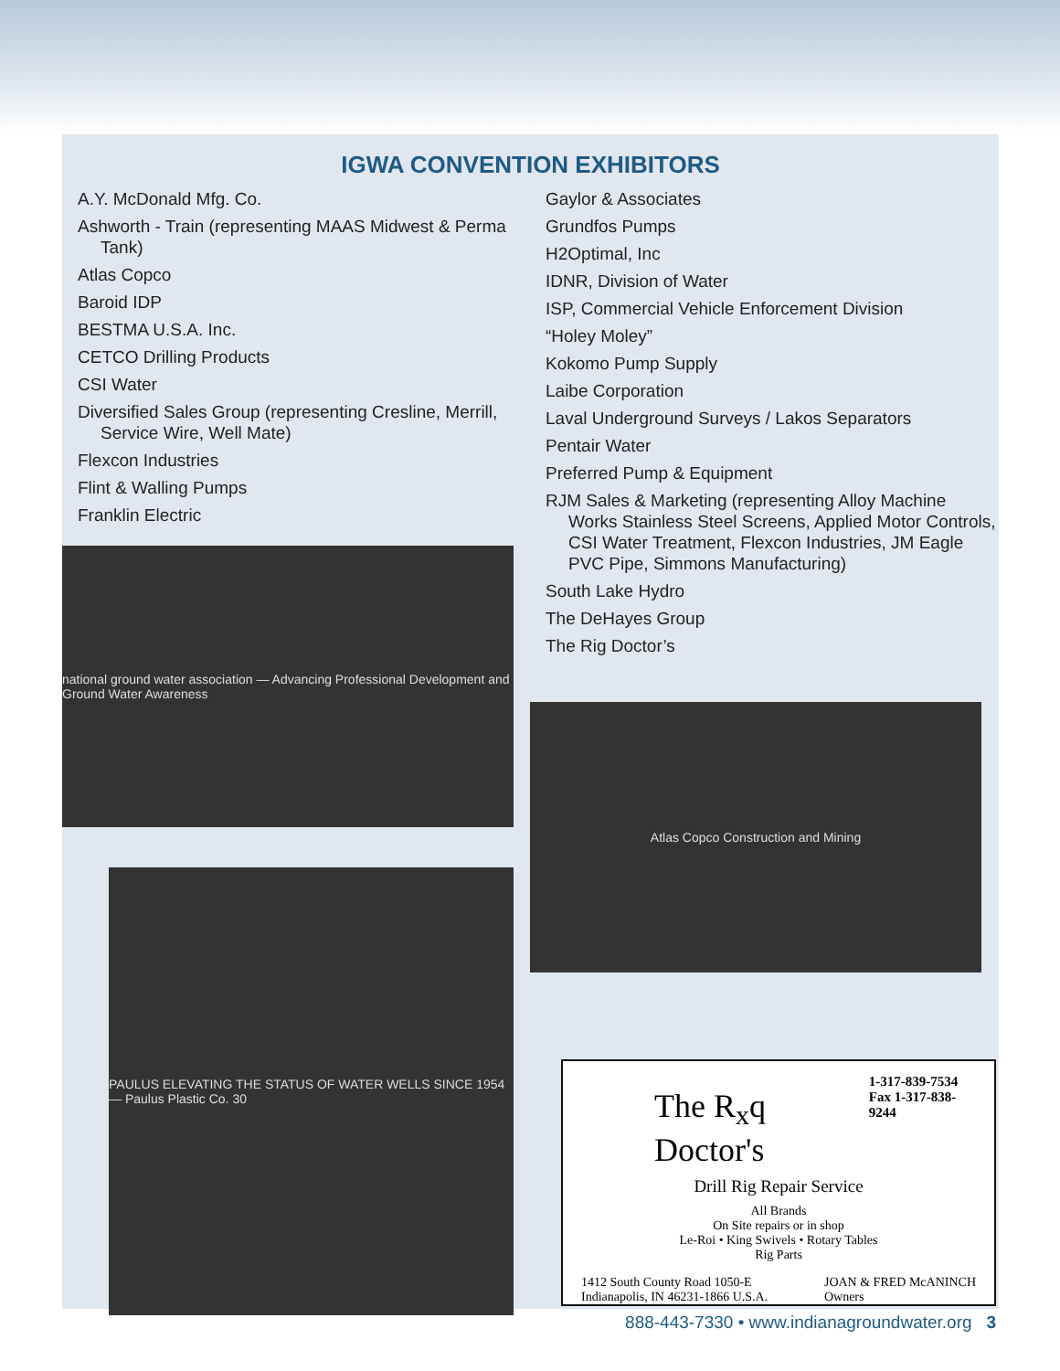IGWA CONVENTION EXHIBITORS
A.Y. McDonald Mfg. Co.
Ashworth - Train (representing MAAS Midwest & Perma Tank)
Atlas Copco
Baroid IDP
BESTMA U.S.A. Inc.
CETCO Drilling Products
CSI Water
Diversified Sales Group (representing Cresline, Merrill, Service Wire, Well Mate)
Flexcon Industries
Flint & Walling Pumps
Franklin Electric
national ground water association — Advancing Professional Development and Ground Water Awareness
PAULUS ELEVATING THE STATUS OF WATER WELLS SINCE 1954 — Paulus Plastic Co. 30
Gaylor & Associates
Grundfos Pumps
H2Optimal, Inc
IDNR, Division of Water
ISP, Commercial Vehicle Enforcement Division
“Holey Moley”
Kokomo Pump Supply
Laibe Corporation
Laval Underground Surveys / Lakos Separators
Pentair Water
Preferred Pump & Equipment
RJM Sales & Marketing (representing Alloy Machine Works Stainless Steel Screens, Applied Motor Controls, CSI Water Treatment, Flexcon Industries, JM Eagle PVC Pipe, Simmons Manufacturing)
South Lake Hydro
The DeHayes Group
The Rig Doctor’s
Atlas Copco Construction and Mining
The R<sub>x</sub>q Doctor's
1-317-839-7534
Fax 1-317-838-9244
Drill Rig Repair Service
All Brands
On Site repairs or in shop
Le-Roi • King Swivels • Rotary Tables
Rig Parts
1412 South County Road 1050-E
Indianapolis, IN 46231-1866 U.S.A.
JOAN & FRED McANINCH
Owners
888-443-7330 • www.indianagroundwater.org 3